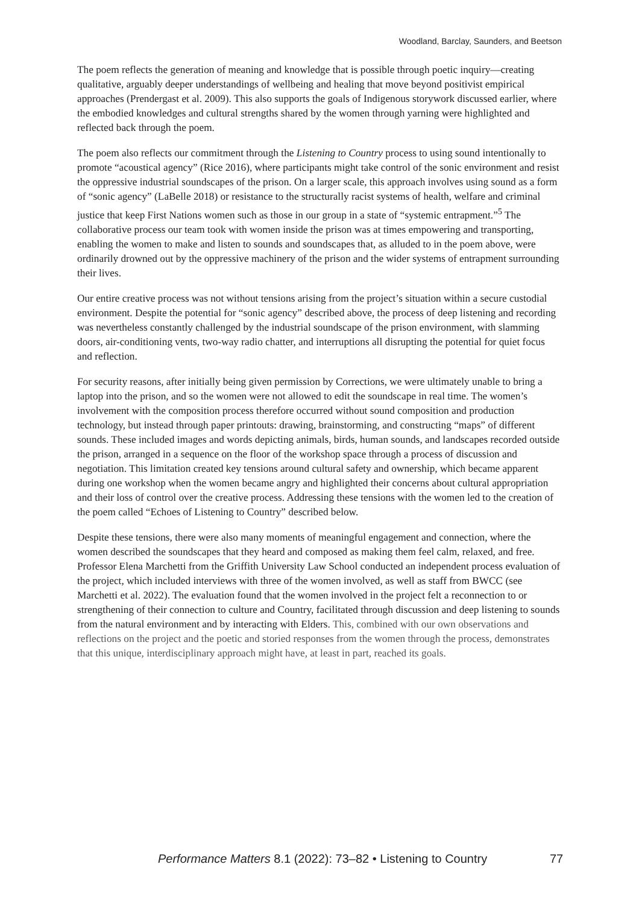Woodland, Barclay, Saunders, and Beetson
The poem reflects the generation of meaning and knowledge that is possible through poetic inquiry—creating qualitative, arguably deeper understandings of wellbeing and healing that move beyond positivist empirical approaches (Prendergast et al. 2009). This also supports the goals of Indigenous storywork discussed earlier, where the embodied knowledges and cultural strengths shared by the women through yarning were highlighted and reflected back through the poem.
The poem also reflects our commitment through the Listening to Country process to using sound intentionally to promote “acoustical agency” (Rice 2016), where participants might take control of the sonic environment and resist the oppressive industrial soundscapes of the prison. On a larger scale, this approach involves using sound as a form of “sonic agency” (LaBelle 2018) or resistance to the structurally racist systems of health, welfare and criminal justice that keep First Nations women such as those in our group in a state of “systemic entrapment.”<sup>5</sup> The collaborative process our team took with women inside the prison was at times empowering and transporting, enabling the women to make and listen to sounds and soundscapes that, as alluded to in the poem above, were ordinarily drowned out by the oppressive machinery of the prison and the wider systems of entrapment surrounding their lives.
Our entire creative process was not without tensions arising from the project’s situation within a secure custodial environment. Despite the potential for “sonic agency” described above, the process of deep listening and recording was nevertheless constantly challenged by the industrial soundscape of the prison environment, with slamming doors, air-conditioning vents, two-way radio chatter, and interruptions all disrupting the potential for quiet focus and reflection.
For security reasons, after initially being given permission by Corrections, we were ultimately unable to bring a laptop into the prison, and so the women were not allowed to edit the soundscape in real time. The women’s involvement with the composition process therefore occurred without sound composition and production technology, but instead through paper printouts: drawing, brainstorming, and constructing “maps” of different sounds. These included images and words depicting animals, birds, human sounds, and landscapes recorded outside the prison, arranged in a sequence on the floor of the workshop space through a process of discussion and negotiation. This limitation created key tensions around cultural safety and ownership, which became apparent during one workshop when the women became angry and highlighted their concerns about cultural appropriation and their loss of control over the creative process. Addressing these tensions with the women led to the creation of the poem called “Echoes of Listening to Country” described below.
Despite these tensions, there were also many moments of meaningful engagement and connection, where the women described the soundscapes that they heard and composed as making them feel calm, relaxed, and free. Professor Elena Marchetti from the Griffith University Law School conducted an independent process evaluation of the project, which included interviews with three of the women involved, as well as staff from BWCC (see Marchetti et al. 2022). The evaluation found that the women involved in the project felt a reconnection to or strengthening of their connection to culture and Country, facilitated through discussion and deep listening to sounds from the natural environment and by interacting with Elders. This, combined with our own observations and reflections on the project and the poetic and storied responses from the women through the process, demonstrates that this unique, interdisciplinary approach might have, at least in part, reached its goals.
Performance Matters 8.1 (2022): 73–82 • Listening to Country 77